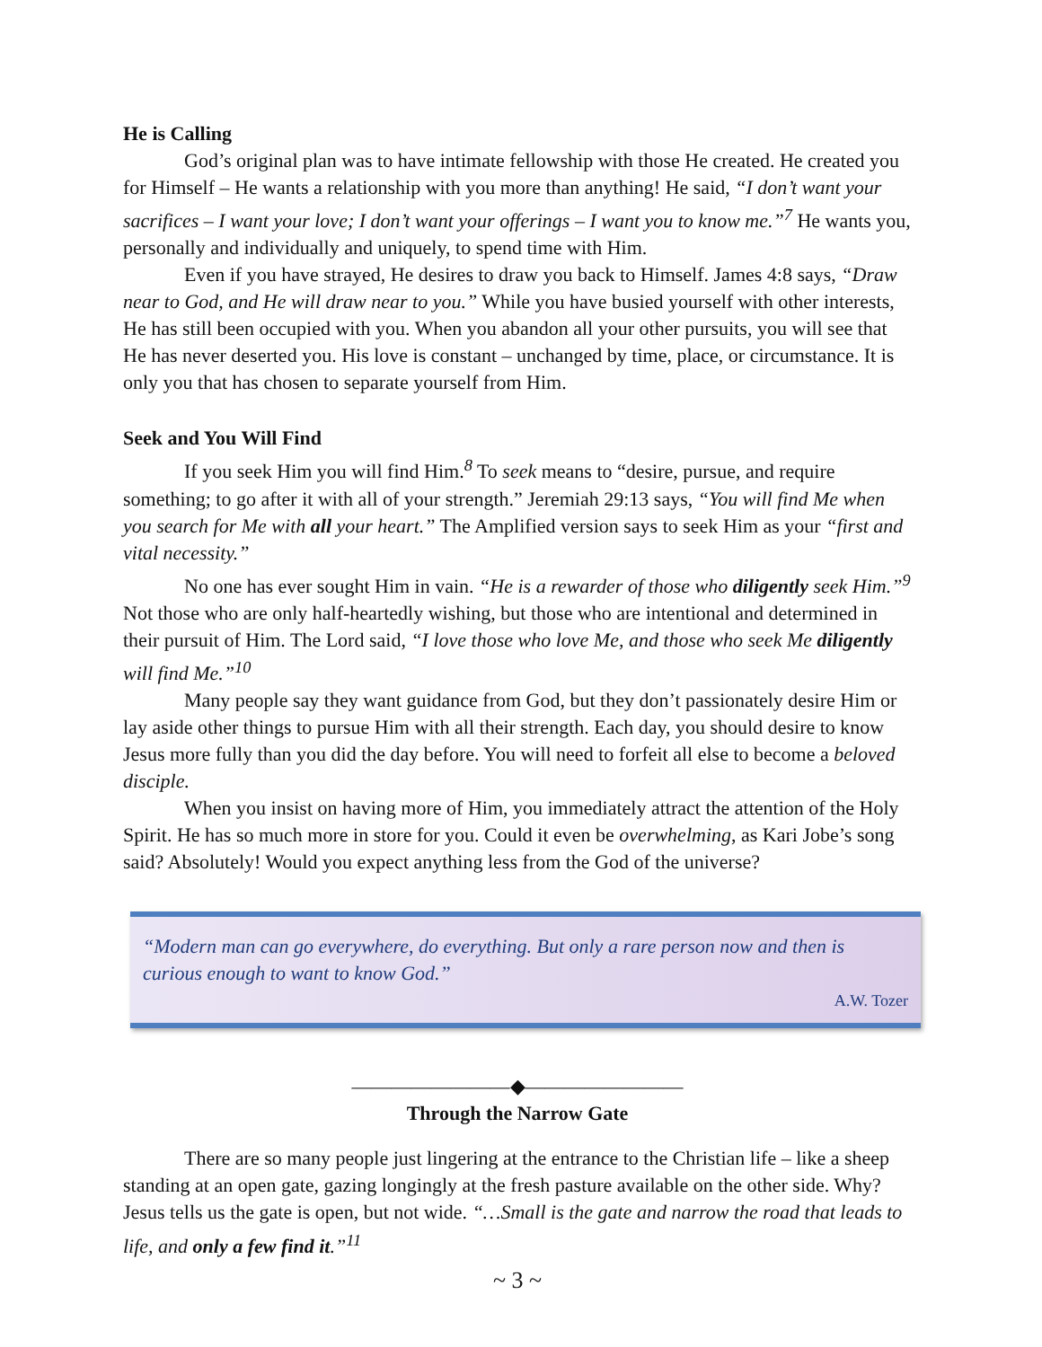He is Calling
God’s original plan was to have intimate fellowship with those He created. He created you for Himself – He wants a relationship with you more than anything! He said, “I don’t want your sacrifices – I want your love; I don’t want your offerings – I want you to know me.”<sup>7</sup> He wants you, personally and individually and uniquely, to spend time with Him.
Even if you have strayed, He desires to draw you back to Himself. James 4:8 says, “Draw near to God, and He will draw near to you.” While you have busied yourself with other interests, He has still been occupied with you. When you abandon all your other pursuits, you will see that He has never deserted you. His love is constant – unchanged by time, place, or circumstance. It is only you that has chosen to separate yourself from Him.
Seek and You Will Find
If you seek Him you will find Him.<sup>8</sup> To seek means to “desire, pursue, and require something; to go after it with all of your strength.” Jeremiah 29:13 says, “You will find Me when you search for Me with all your heart.” The Amplified version says to seek Him as your “first and vital necessity.”
No one has ever sought Him in vain. “He is a rewarder of those who diligently seek Him.”<sup>9</sup> Not those who are only half-heartedly wishing, but those who are intentional and determined in their pursuit of Him. The Lord said, “I love those who love Me, and those who seek Me diligently will find Me.”<sup>10</sup>
Many people say they want guidance from God, but they don’t passionately desire Him or lay aside other things to pursue Him with all their strength. Each day, you should desire to know Jesus more fully than you did the day before. You will need to forfeit all else to become a beloved disciple.
When you insist on having more of Him, you immediately attract the attention of the Holy Spirit. He has so much more in store for you. Could it even be overwhelming, as Kari Jobe’s song said? Absolutely! Would you expect anything less from the God of the universe?
“Modern man can go everywhere, do everything. But only a rare person now and then is curious enough to want to know God.”
A.W. Tozer
————————◆————————
Through the Narrow Gate
There are so many people just lingering at the entrance to the Christian life – like a sheep standing at an open gate, gazing longingly at the fresh pasture available on the other side. Why? Jesus tells us the gate is open, but not wide. “…Small is the gate and narrow the road that leads to life, and only a few find it.”<sup>11</sup>
~ 3 ~